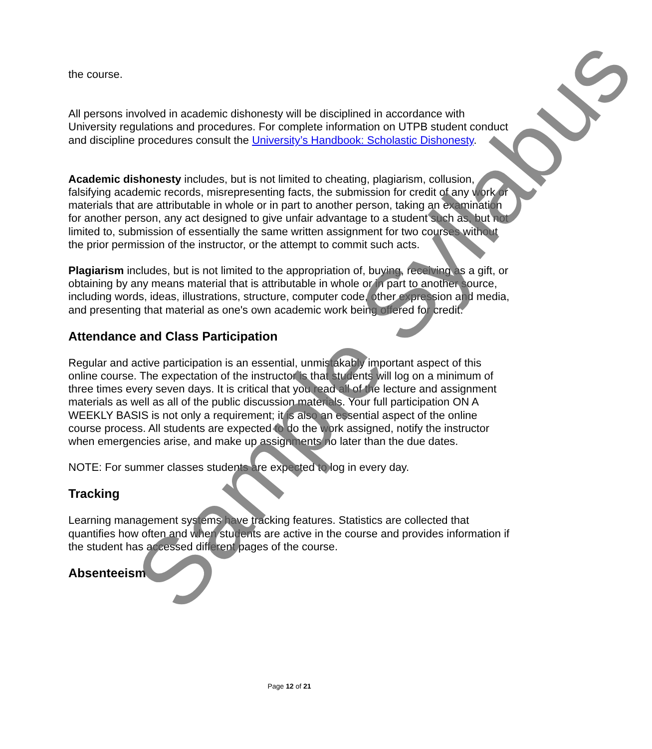the course.
All persons involved in academic dishonesty will be disciplined in accordance with University regulations and procedures. For complete information on UTPB student conduct and discipline procedures consult the University’s Handbook: Scholastic Dishonesty.
Academic dishonesty includes, but is not limited to cheating, plagiarism, collusion, falsifying academic records, misrepresenting facts, the submission for credit of any work or materials that are attributable in whole or in part to another person, taking an examination for another person, any act designed to give unfair advantage to a student such as, but not limited to, submission of essentially the same written assignment for two courses without the prior permission of the instructor, or the attempt to commit such acts.
Plagiarism includes, but is not limited to the appropriation of, buying, receiving as a gift, or obtaining by any means material that is attributable in whole or in part to another source, including words, ideas, illustrations, structure, computer code, other expression and media, and presenting that material as one's own academic work being offered for credit.
Attendance and Class Participation
Regular and active participation is an essential, unmistakably important aspect of this online course. The expectation of the instructor is that students will log on a minimum of three times every seven days. It is critical that you read all of the lecture and assignment materials as well as all of the public discussion materials. Your full participation ON A WEEKLY BASIS is not only a requirement; it is also an essential aspect of the online course process. All students are expected to do the work assigned, notify the instructor when emergencies arise, and make up assignments no later than the due dates.
NOTE: For summer classes students are expected to log in every day.
Tracking
Learning management systems have tracking features. Statistics are collected that quantifies how often and when students are active in the course and provides information if the student has accessed different pages of the course.
Absenteeism
Page 12 of 21
Sample Syllabus